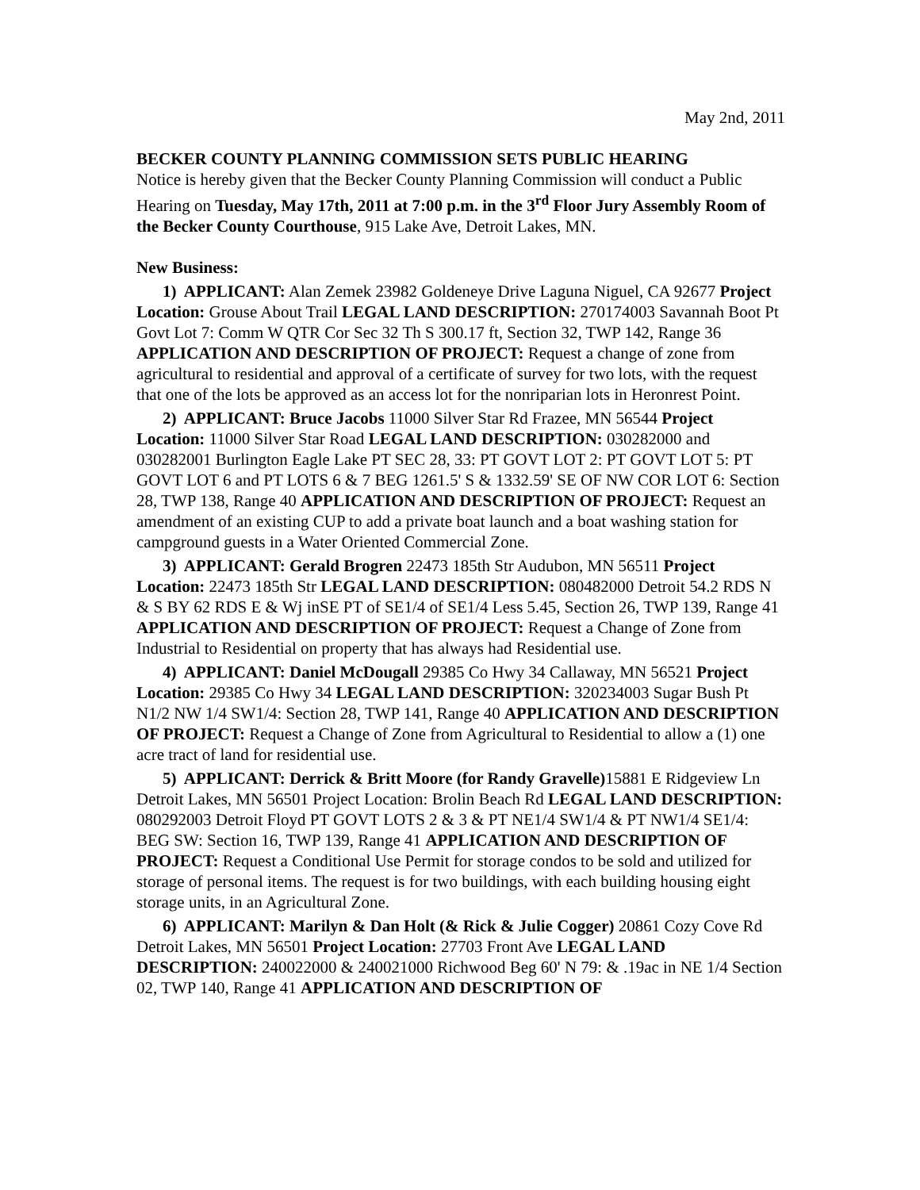May 2nd, 2011
BECKER COUNTY PLANNING COMMISSION SETS PUBLIC HEARING
Notice is hereby given that the Becker County Planning Commission will conduct a Public Hearing on Tuesday, May 17th, 2011 at 7:00 p.m. in the 3<sup>rd</sup> Floor Jury Assembly Room of the Becker County Courthouse, 915 Lake Ave, Detroit Lakes, MN.
New Business:
1) APPLICANT: Alan Zemek 23982 Goldeneye Drive Laguna Niguel, CA 92677 Project Location: Grouse About Trail LEGAL LAND DESCRIPTION: 270174003 Savannah Boot Pt Govt Lot 7: Comm W QTR Cor Sec 32 Th S 300.17 ft, Section 32, TWP 142, Range 36 APPLICATION AND DESCRIPTION OF PROJECT: Request a change of zone from agricultural to residential and approval of a certificate of survey for two lots, with the request that one of the lots be approved as an access lot for the nonriparian lots in Heronrest Point.
2) APPLICANT: Bruce Jacobs 11000 Silver Star Rd Frazee, MN 56544 Project Location: 11000 Silver Star Road LEGAL LAND DESCRIPTION: 030282000 and 030282001 Burlington Eagle Lake PT SEC 28, 33: PT GOVT LOT 2: PT GOVT LOT 5: PT GOVT LOT 6 and PT LOTS 6 & 7 BEG 1261.5' S & 1332.59' SE OF NW COR LOT 6: Section 28, TWP 138, Range 40 APPLICATION AND DESCRIPTION OF PROJECT: Request an amendment of an existing CUP to add a private boat launch and a boat washing station for campground guests in a Water Oriented Commercial Zone.
3) APPLICANT: Gerald Brogren 22473 185th Str Audubon, MN 56511 Project Location: 22473 185th Str LEGAL LAND DESCRIPTION: 080482000 Detroit 54.2 RDS N & S BY 62 RDS E & Wj inSE PT of SE1/4 of SE1/4 Less 5.45, Section 26, TWP 139, Range 41 APPLICATION AND DESCRIPTION OF PROJECT: Request a Change of Zone from Industrial to Residential on property that has always had Residential use.
4) APPLICANT: Daniel McDougall 29385 Co Hwy 34 Callaway, MN 56521 Project Location: 29385 Co Hwy 34 LEGAL LAND DESCRIPTION: 320234003 Sugar Bush Pt N1/2 NW 1/4 SW1/4: Section 28, TWP 141, Range 40 APPLICATION AND DESCRIPTION OF PROJECT: Request a Change of Zone from Agricultural to Residential to allow a (1) one acre tract of land for residential use.
5) APPLICANT: Derrick & Britt Moore (for Randy Gravelle) 15881 E Ridgeview Ln Detroit Lakes, MN 56501 Project Location: Brolin Beach Rd LEGAL LAND DESCRIPTION: 080292003 Detroit Floyd PT GOVT LOTS 2 & 3 & PT NE1/4 SW1/4 & PT NW1/4 SE1/4: BEG SW: Section 16, TWP 139, Range 41 APPLICATION AND DESCRIPTION OF PROJECT: Request a Conditional Use Permit for storage condos to be sold and utilized for storage of personal items. The request is for two buildings, with each building housing eight storage units, in an Agricultural Zone.
6) APPLICANT: Marilyn & Dan Holt (& Rick & Julie Cogger) 20861 Cozy Cove Rd Detroit Lakes, MN 56501 Project Location: 27703 Front Ave LEGAL LAND DESCRIPTION: 240022000 & 240021000 Richwood Beg 60' N 79: & .19ac in NE 1/4 Section 02, TWP 140, Range 41 APPLICATION AND DESCRIPTION OF